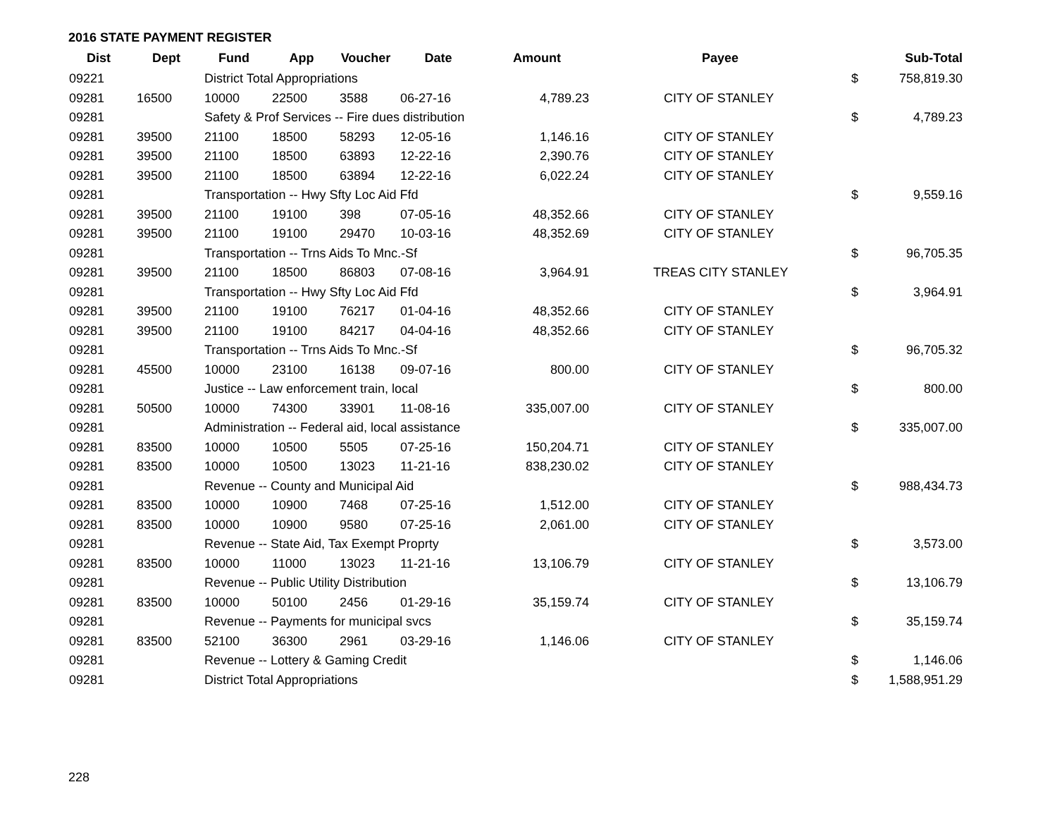2016 STATE PAYMENT REGISTER
| Dist | Dept | Fund | App | Voucher | Date | Amount | Payee | | Sub-Total |
| --- | --- | --- | --- | --- | --- | --- | --- | --- | --- |
| 09221 | | District Total Appropriations | | | | | | $ | 758,819.30 |
| 09281 | 16500 | 10000 | 22500 | 3588 | 06-27-16 | 4,789.23 | CITY OF STANLEY | | |
| 09281 | | Safety & Prof Services -- Fire dues distribution | | | | | | $ | 4,789.23 |
| 09281 | 39500 | 21100 | 18500 | 58293 | 12-05-16 | 1,146.16 | CITY OF STANLEY | | |
| 09281 | 39500 | 21100 | 18500 | 63893 | 12-22-16 | 2,390.76 | CITY OF STANLEY | | |
| 09281 | 39500 | 21100 | 18500 | 63894 | 12-22-16 | 6,022.24 | CITY OF STANLEY | | |
| 09281 | | Transportation -- Hwy Sfty Loc Aid Ffd | | | | | | $ | 9,559.16 |
| 09281 | 39500 | 21100 | 19100 | 398 | 07-05-16 | 48,352.66 | CITY OF STANLEY | | |
| 09281 | 39500 | 21100 | 19100 | 29470 | 10-03-16 | 48,352.69 | CITY OF STANLEY | | |
| 09281 | | Transportation -- Trns Aids To Mnc.-Sf | | | | | | $ | 96,705.35 |
| 09281 | 39500 | 21100 | 18500 | 86803 | 07-08-16 | 3,964.91 | TREAS CITY STANLEY | | |
| 09281 | | Transportation -- Hwy Sfty Loc Aid Ffd | | | | | | $ | 3,964.91 |
| 09281 | 39500 | 21100 | 19100 | 76217 | 01-04-16 | 48,352.66 | CITY OF STANLEY | | |
| 09281 | 39500 | 21100 | 19100 | 84217 | 04-04-16 | 48,352.66 | CITY OF STANLEY | | |
| 09281 | | Transportation -- Trns Aids To Mnc.-Sf | | | | | | $ | 96,705.32 |
| 09281 | 45500 | 10000 | 23100 | 16138 | 09-07-16 | 800.00 | CITY OF STANLEY | | |
| 09281 | | Justice -- Law enforcement train, local | | | | | | $ | 800.00 |
| 09281 | 50500 | 10000 | 74300 | 33901 | 11-08-16 | 335,007.00 | CITY OF STANLEY | | |
| 09281 | | Administration -- Federal aid, local assistance | | | | | | $ | 335,007.00 |
| 09281 | 83500 | 10000 | 10500 | 5505 | 07-25-16 | 150,204.71 | CITY OF STANLEY | | |
| 09281 | 83500 | 10000 | 10500 | 13023 | 11-21-16 | 838,230.02 | CITY OF STANLEY | | |
| 09281 | | Revenue -- County and Municipal Aid | | | | | | $ | 988,434.73 |
| 09281 | 83500 | 10000 | 10900 | 7468 | 07-25-16 | 1,512.00 | CITY OF STANLEY | | |
| 09281 | 83500 | 10000 | 10900 | 9580 | 07-25-16 | 2,061.00 | CITY OF STANLEY | | |
| 09281 | | Revenue -- State Aid, Tax Exempt Proprty | | | | | | $ | 3,573.00 |
| 09281 | 83500 | 10000 | 11000 | 13023 | 11-21-16 | 13,106.79 | CITY OF STANLEY | | |
| 09281 | | Revenue -- Public Utility Distribution | | | | | | $ | 13,106.79 |
| 09281 | 83500 | 10000 | 50100 | 2456 | 01-29-16 | 35,159.74 | CITY OF STANLEY | | |
| 09281 | | Revenue -- Payments for municipal svcs | | | | | | $ | 35,159.74 |
| 09281 | 83500 | 52100 | 36300 | 2961 | 03-29-16 | 1,146.06 | CITY OF STANLEY | | |
| 09281 | | Revenue -- Lottery & Gaming Credit | | | | | | $ | 1,146.06 |
| 09281 | | District Total Appropriations | | | | | | $ | 1,588,951.29 |
228